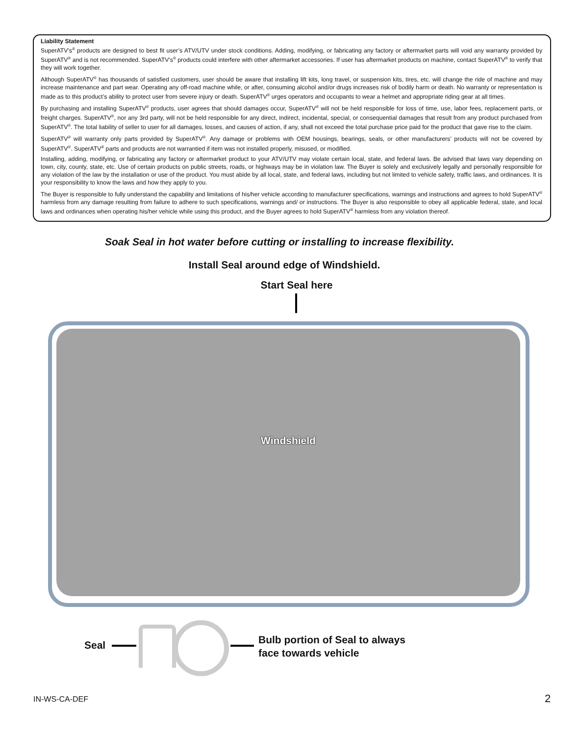Liability Statement
SuperATV’s<sup>®</sup> products are designed to best fit user’s ATV/UTV under stock conditions. Adding, modifying, or fabricating any factory or aftermarket parts will void any warranty provided by SuperATV<sup>®</sup> and is not recommended. SuperATV’s<sup>®</sup> products could interfere with other aftermarket accessories. If user has aftermarket products on machine, contact SuperATV<sup>®</sup> to verify that they will work together.
Although SuperATV<sup>®</sup> has thousands of satisfied customers, user should be aware that installing lift kits, long travel, or suspension kits, tires, etc. will change the ride of machine and may increase maintenance and part wear. Operating any off-road machine while, or after, consuming alcohol and/or drugs increases risk of bodily harm or death. No warranty or representation is made as to this product’s ability to protect user from severe injury or death. SuperATV<sup>®</sup> urges operators and occupants to wear a helmet and appropriate riding gear at all times.
By purchasing and installing SuperATV<sup>®</sup> products, user agrees that should damages occur, SuperATV<sup>®</sup> will not be held responsible for loss of time, use, labor fees, replacement parts, or freight charges. SuperATV<sup>®</sup>, nor any 3rd party, will not be held responsible for any direct, indirect, incidental, special, or consequential damages that result from any product purchased from SuperATV<sup>®</sup>. The total liability of seller to user for all damages, losses, and causes of action, if any, shall not exceed the total purchase price paid for the product that gave rise to the claim.
SuperATV<sup>®</sup> will warranty only parts provided by SuperATV<sup>®</sup>. Any damage or problems with OEM housings, bearings, seals, or other manufacturers’ products will not be covered by SuperATV<sup>®</sup>. SuperATV<sup>®</sup> parts and products are not warrantied if item was not installed properly, misused, or modified.
Installing, adding, modifying, or fabricating any factory or aftermarket product to your ATV/UTV may violate certain local, state, and federal laws. Be advised that laws vary depending on town, city, county, state, etc. Use of certain products on public streets, roads, or highways may be in violation law. The Buyer is solely and exclusively legally and personally responsible for any violation of the law by the installation or use of the product. You must abide by all local, state, and federal laws, including but not limited to vehicle safety, traffic laws, and ordinances. It is your responsibility to know the laws and how they apply to you.
The Buyer is responsible to fully understand the capability and limitations of his/her vehicle according to manufacturer specifications, warnings and instructions and agrees to hold SuperATV<sup>®</sup> harmless from any damage resulting from failure to adhere to such specifications, warnings and/ or instructions. The Buyer is also responsible to obey all applicable federal, state, and local laws and ordinances when operating his/her vehicle while using this product, and the Buyer agrees to hold SuperATV<sup>®</sup> harmless from any violation thereof.
Soak Seal in hot water before cutting or installing to increase flexibility.
Install Seal around edge of Windshield.
Start Seal here
Windshield
Seal
Bulb portion of Seal to always
face towards vehicle
IN-WS-CA-DEF 2